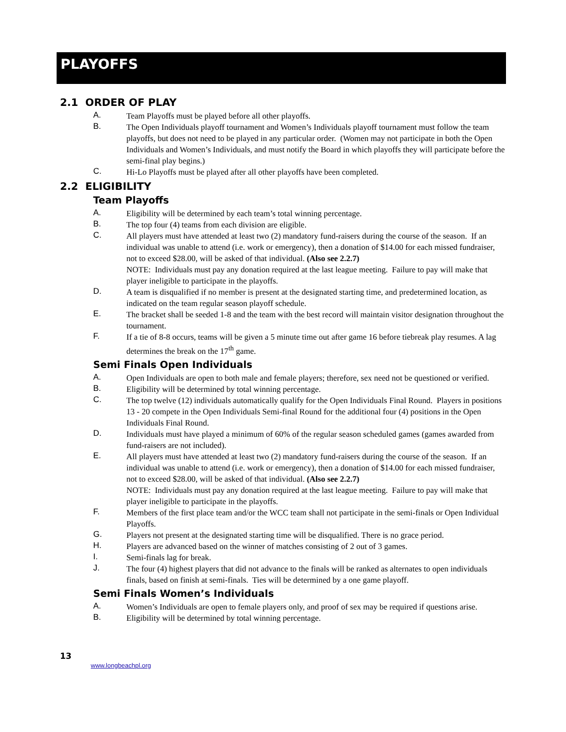PLAYOFFS
2.1 ORDER OF PLAY
A. Team Playoffs must be played before all other playoffs.
B. The Open Individuals playoff tournament and Women’s Individuals playoff tournament must follow the team playoffs, but does not need to be played in any particular order. (Women may not participate in both the Open Individuals and Women’s Individuals, and must notify the Board in which playoffs they will participate before the semi-final play begins.)
C. Hi-Lo Playoffs must be played after all other playoffs have been completed.
2.2 ELIGIBILITY
Team Playoffs
A. Eligibility will be determined by each team’s total winning percentage.
B. The top four (4) teams from each division are eligible.
C. All players must have attended at least two (2) mandatory fund-raisers during the course of the season. If an individual was unable to attend (i.e. work or emergency), then a donation of $14.00 for each missed fundraiser, not to exceed $28.00, will be asked of that individual. (Also see 2.2.7)
NOTE: Individuals must pay any donation required at the last league meeting. Failure to pay will make that player ineligible to participate in the playoffs.
D. A team is disqualified if no member is present at the designated starting time, and predetermined location, as indicated on the team regular season playoff schedule.
E. The bracket shall be seeded 1-8 and the team with the best record will maintain visitor designation throughout the tournament.
F. If a tie of 8-8 occurs, teams will be given a 5 minute time out after game 16 before tiebreak play resumes. A lag determines the break on the 17<sup>th</sup> game.
Semi Finals Open Individuals
A. Open Individuals are open to both male and female players; therefore, sex need not be questioned or verified.
B. Eligibility will be determined by total winning percentage.
C. The top twelve (12) individuals automatically qualify for the Open Individuals Final Round. Players in positions 13 - 20 compete in the Open Individuals Semi-final Round for the additional four (4) positions in the Open Individuals Final Round.
D. Individuals must have played a minimum of 60% of the regular season scheduled games (games awarded from fund-raisers are not included).
E. All players must have attended at least two (2) mandatory fund-raisers during the course of the season. If an individual was unable to attend (i.e. work or emergency), then a donation of $14.00 for each missed fundraiser, not to exceed $28.00, will be asked of that individual. (Also see 2.2.7)
NOTE: Individuals must pay any donation required at the last league meeting. Failure to pay will make that player ineligible to participate in the playoffs.
F. Members of the first place team and/or the WCC team shall not participate in the semi-finals or Open Individual Playoffs.
G. Players not present at the designated starting time will be disqualified. There is no grace period.
H. Players are advanced based on the winner of matches consisting of 2 out of 3 games.
I. Semi-finals lag for break.
J. The four (4) highest players that did not advance to the finals will be ranked as alternates to open individuals finals, based on finish at semi-finals. Ties will be determined by a one game playoff.
Semi Finals Women’s Individuals
A. Women’s Individuals are open to female players only, and proof of sex may be required if questions arise.
B. Eligibility will be determined by total winning percentage.
13
www.longbeachpl.org